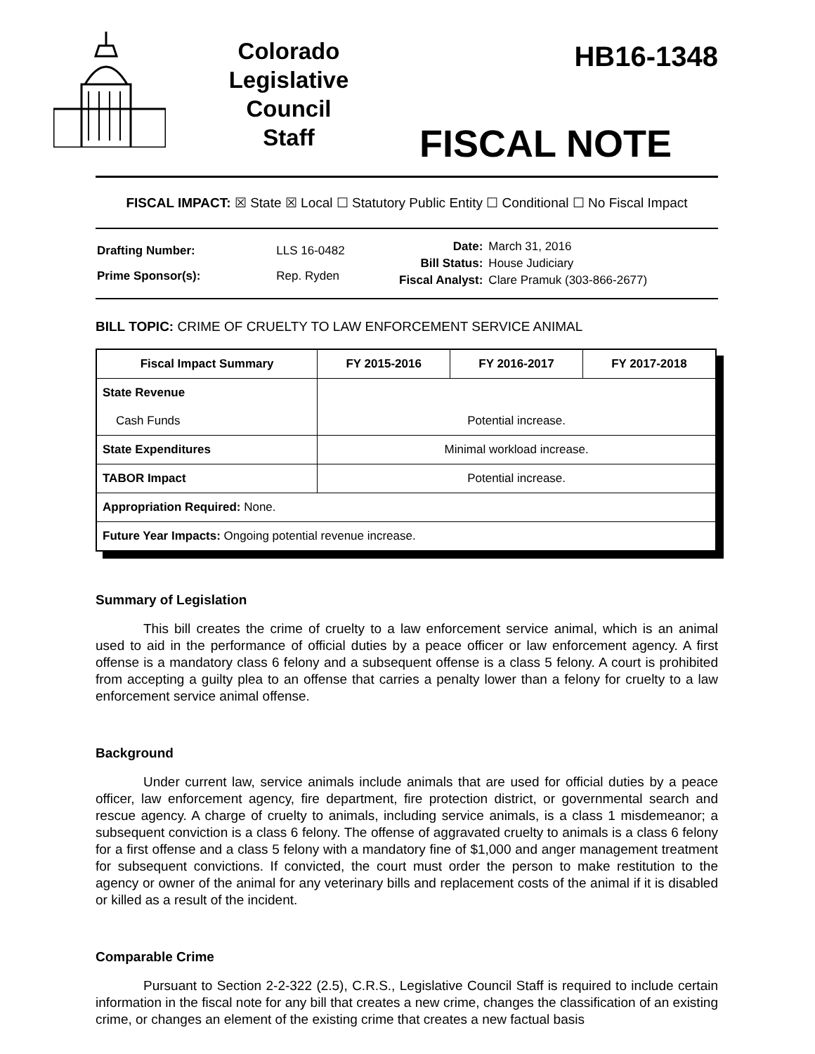Colorado
Legislative
Council
Staff
HB16-1348
FISCAL NOTE
FISCAL IMPACT: ☒ State ☒ Local ☐ Statutory Public Entity ☐ Conditional ☐ No Fiscal Impact
| Drafting Number: | LLS 16-0482 |
| Prime Sponsor(s): | Rep. Ryden |
| Date: | March 31, 2016 |
| Bill Status: | House Judiciary |
| Fiscal Analyst: | Clare Pramuk (303-866-2677) |
BILL TOPIC: CRIME OF CRUELTY TO LAW ENFORCEMENT SERVICE ANIMAL
| Fiscal Impact Summary | FY 2015-2016 | FY 2016-2017 | FY 2017-2018 |
| --- | --- | --- | --- |
| State Revenue Cash Funds | Potential increase. | | |
| State Expenditures | Minimal workload increase. | | |
| TABOR Impact | Potential increase. | | |
| Appropriation Required: None. | | | |
| Future Year Impacts: Ongoing potential revenue increase. | | | |
Summary of Legislation
This bill creates the crime of cruelty to a law enforcement service animal, which is an animal used to aid in the performance of official duties by a peace officer or law enforcement agency. A first offense is a mandatory class 6 felony and a subsequent offense is a class 5 felony. A court is prohibited from accepting a guilty plea to an offense that carries a penalty lower than a felony for cruelty to a law enforcement service animal offense.
Background
Under current law, service animals include animals that are used for official duties by a peace officer, law enforcement agency, fire department, fire protection district, or governmental search and rescue agency. A charge of cruelty to animals, including service animals, is a class 1 misdemeanor; a subsequent conviction is a class 6 felony. The offense of aggravated cruelty to animals is a class 6 felony for a first offense and a class 5 felony with a mandatory fine of $1,000 and anger management treatment for subsequent convictions. If convicted, the court must order the person to make restitution to the agency or owner of the animal for any veterinary bills and replacement costs of the animal if it is disabled or killed as a result of the incident.
Comparable Crime
Pursuant to Section 2-2-322 (2.5), C.R.S., Legislative Council Staff is required to include certain information in the fiscal note for any bill that creates a new crime, changes the classification of an existing crime, or changes an element of the existing crime that creates a new factual basis